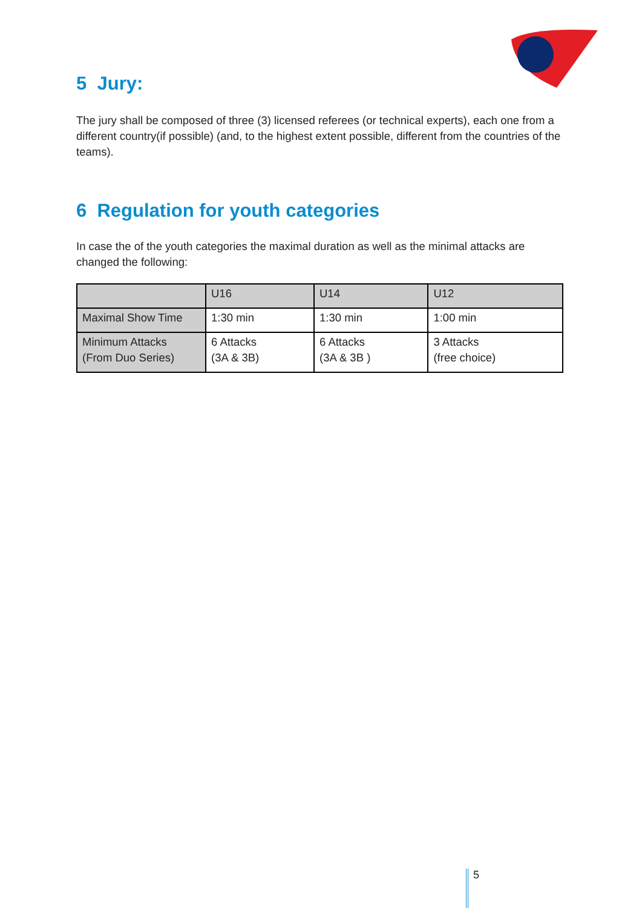5 Jury:
The jury shall be composed of three (3) licensed referees (or technical experts), each one from a different country(if possible) (and, to the highest extent possible, different from the countries of the teams).
6 Regulation for youth categories
In case the of the youth categories the maximal duration as well as the minimal attacks are changed the following:
| | U16 | U14 | U12 |
| Maximal Show Time | 1:30 min | 1:30 min | 1:00 min |
| Minimum Attacks (From Duo Series) | 6 Attacks (3A & 3B) | 6 Attacks (3A & 3B ) | 3 Attacks (free choice) |
5